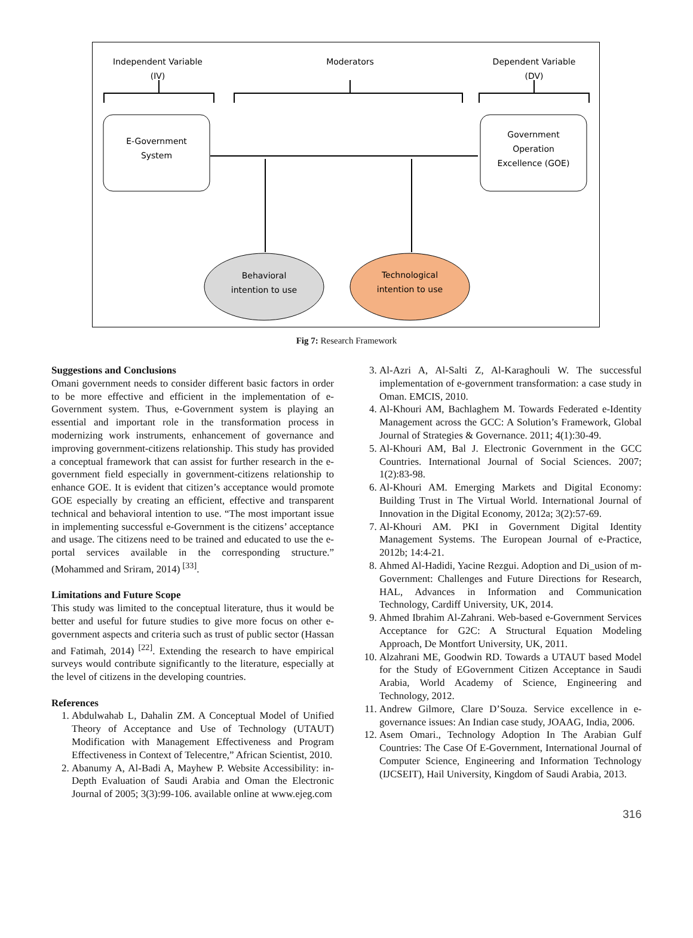Independent Variable
(IV)
Moderators
Dependent Variable
(DV)
E-Government
System
Government
Operation
Excellence (GOE)
Behavioral
intention to use
Technological
intention to use
Fig 7: Research Framework
Suggestions and Conclusions
Omani government needs to consider different basic factors in order to be more effective and efficient in the implementation of e-Government system. Thus, e-Government system is playing an essential and important role in the transformation process in modernizing work instruments, enhancement of governance and improving government-citizens relationship. This study has provided a conceptual framework that can assist for further research in the e-government field especially in government-citizens relationship to enhance GOE. It is evident that citizen’s acceptance would promote GOE especially by creating an efficient, effective and transparent technical and behavioral intention to use. “The most important issue in implementing successful e-Government is the citizens’ acceptance and usage. The citizens need to be trained and educated to use the e-portal services available in the corresponding structure.” (Mohammed and Sriram, 2014) <sup>[33]</sup>.
Limitations and Future Scope
This study was limited to the conceptual literature, thus it would be better and useful for future studies to give more focus on other e-government aspects and criteria such as trust of public sector (Hassan and Fatimah, 2014) <sup>[22]</sup>. Extending the research to have empirical surveys would contribute significantly to the literature, especially at the level of citizens in the developing countries.
References
1. Abdulwahab L, Dahalin ZM. A Conceptual Model of Unified Theory of Acceptance and Use of Technology (UTAUT) Modification with Management Effectiveness and Program Effectiveness in Context of Telecentre,” African Scientist, 2010.
2. Abanumy A, Al-Badi A, Mayhew P. Website Accessibility: in-Depth Evaluation of Saudi Arabia and Oman the Electronic Journal of 2005; 3(3):99-106. available online at www.ejeg.com
3. Al-Azri A, Al-Salti Z, Al-Karaghouli W. The successful implementation of e-government transformation: a case study in Oman. EMCIS, 2010.
4. Al-Khouri AM, Bachlaghem M. Towards Federated e-Identity Management across the GCC: A Solution’s Framework, Global Journal of Strategies & Governance. 2011; 4(1):30-49.
5. Al-Khouri AM, Bal J. Electronic Government in the GCC Countries. International Journal of Social Sciences. 2007; 1(2):83-98.
6. Al-Khouri AM. Emerging Markets and Digital Economy: Building Trust in The Virtual World. International Journal of Innovation in the Digital Economy, 2012a; 3(2):57-69.
7. Al-Khouri AM. PKI in Government Digital Identity Management Systems. The European Journal of e-Practice, 2012b; 14:4-21.
8. Ahmed Al-Hadidi, Yacine Rezgui. Adoption and Di_usion of m-Government: Challenges and Future Directions for Research, HAL, Advances in Information and Communication Technology, Cardiff University, UK, 2014.
9. Ahmed Ibrahim Al-Zahrani. Web-based e-Government Services Acceptance for G2C: A Structural Equation Modeling Approach, De Montfort University, UK, 2011.
10. Alzahrani ME, Goodwin RD. Towards a UTAUT based Model for the Study of EGovernment Citizen Acceptance in Saudi Arabia, World Academy of Science, Engineering and Technology, 2012.
11. Andrew Gilmore, Clare D’Souza. Service excellence in e-governance issues: An Indian case study, JOAAG, India, 2006.
12. Asem Omari., Technology Adoption In The Arabian Gulf Countries: The Case Of E-Government, International Journal of Computer Science, Engineering and Information Technology (IJCSEIT), Hail University, Kingdom of Saudi Arabia, 2013.
316